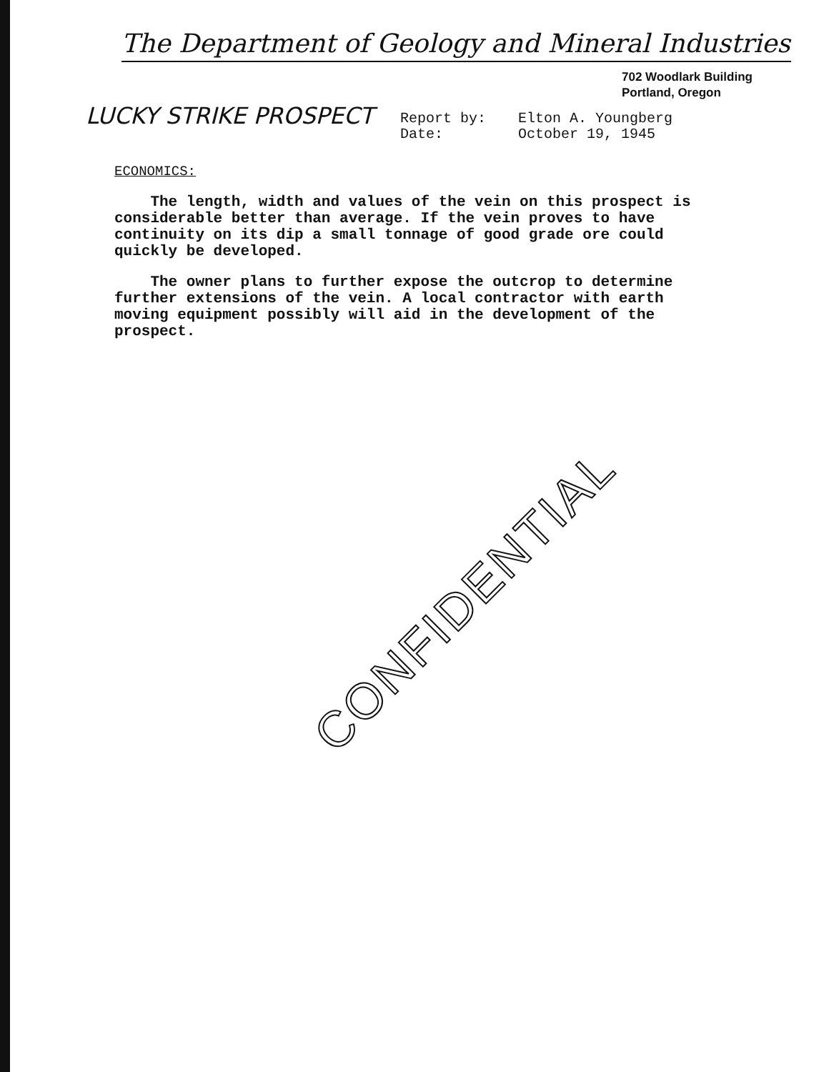The Department of Geology and Mineral Industries
702 Woodlark Building
Portland, Oregon
LUCKY STRIKE PROSPECT
Report by: Elton A. Youngberg
Date: October 19, 1945
ECONOMICS:
The length, width and values of the vein on this prospect is considerable better than average. If the vein proves to have continuity on its dip a small tonnage of good grade ore could quickly be developed.
The owner plans to further expose the outcrop to determine further extensions of the vein. A local contractor with earth moving equipment possibly will aid in the development of the prospect.
CONFIDENTIAL